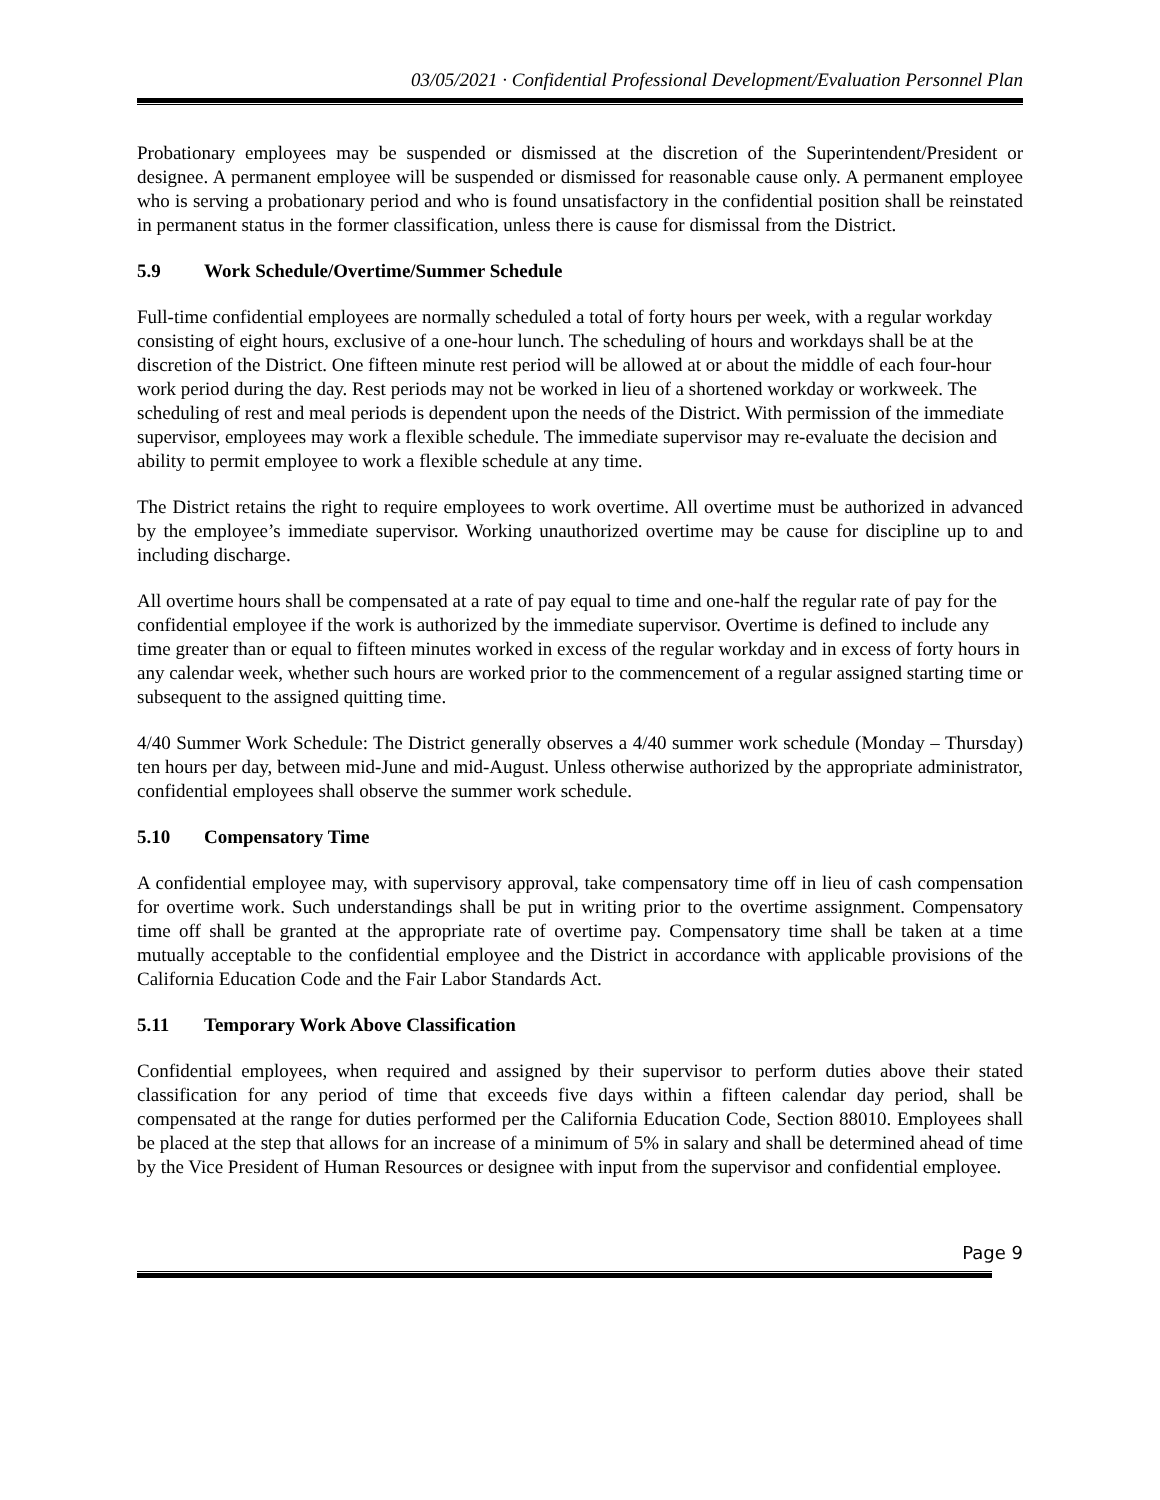03/05/2021 · Confidential Professional Development/Evaluation Personnel Plan
Probationary employees may be suspended or dismissed at the discretion of the Superintendent/President or designee. A permanent employee will be suspended or dismissed for reasonable cause only. A permanent employee who is serving a probationary period and who is found unsatisfactory in the confidential position shall be reinstated in permanent status in the former classification, unless there is cause for dismissal from the District.
5.9 Work Schedule/Overtime/Summer Schedule
Full-time confidential employees are normally scheduled a total of forty hours per week, with a regular workday consisting of eight hours, exclusive of a one-hour lunch. The scheduling of hours and workdays shall be at the discretion of the District. One fifteen minute rest period will be allowed at or about the middle of each four-hour work period during the day. Rest periods may not be worked in lieu of a shortened workday or workweek. The scheduling of rest and meal periods is dependent upon the needs of the District. With permission of the immediate supervisor, employees may work a flexible schedule. The immediate supervisor may re-evaluate the decision and ability to permit employee to work a flexible schedule at any time.
The District retains the right to require employees to work overtime. All overtime must be authorized in advanced by the employee’s immediate supervisor. Working unauthorized overtime may be cause for discipline up to and including discharge.
All overtime hours shall be compensated at a rate of pay equal to time and one-half the regular rate of pay for the confidential employee if the work is authorized by the immediate supervisor. Overtime is defined to include any time greater than or equal to fifteen minutes worked in excess of the regular workday and in excess of forty hours in any calendar week, whether such hours are worked prior to the commencement of a regular assigned starting time or subsequent to the assigned quitting time.
4/40 Summer Work Schedule: The District generally observes a 4/40 summer work schedule (Monday – Thursday) ten hours per day, between mid-June and mid-August. Unless otherwise authorized by the appropriate administrator, confidential employees shall observe the summer work schedule.
5.10 Compensatory Time
A confidential employee may, with supervisory approval, take compensatory time off in lieu of cash compensation for overtime work. Such understandings shall be put in writing prior to the overtime assignment. Compensatory time off shall be granted at the appropriate rate of overtime pay. Compensatory time shall be taken at a time mutually acceptable to the confidential employee and the District in accordance with applicable provisions of the California Education Code and the Fair Labor Standards Act.
5.11 Temporary Work Above Classification
Confidential employees, when required and assigned by their supervisor to perform duties above their stated classification for any period of time that exceeds five days within a fifteen calendar day period, shall be compensated at the range for duties performed per the California Education Code, Section 88010. Employees shall be placed at the step that allows for an increase of a minimum of 5% in salary and shall be determined ahead of time by the Vice President of Human Resources or designee with input from the supervisor and confidential employee.
Page 9